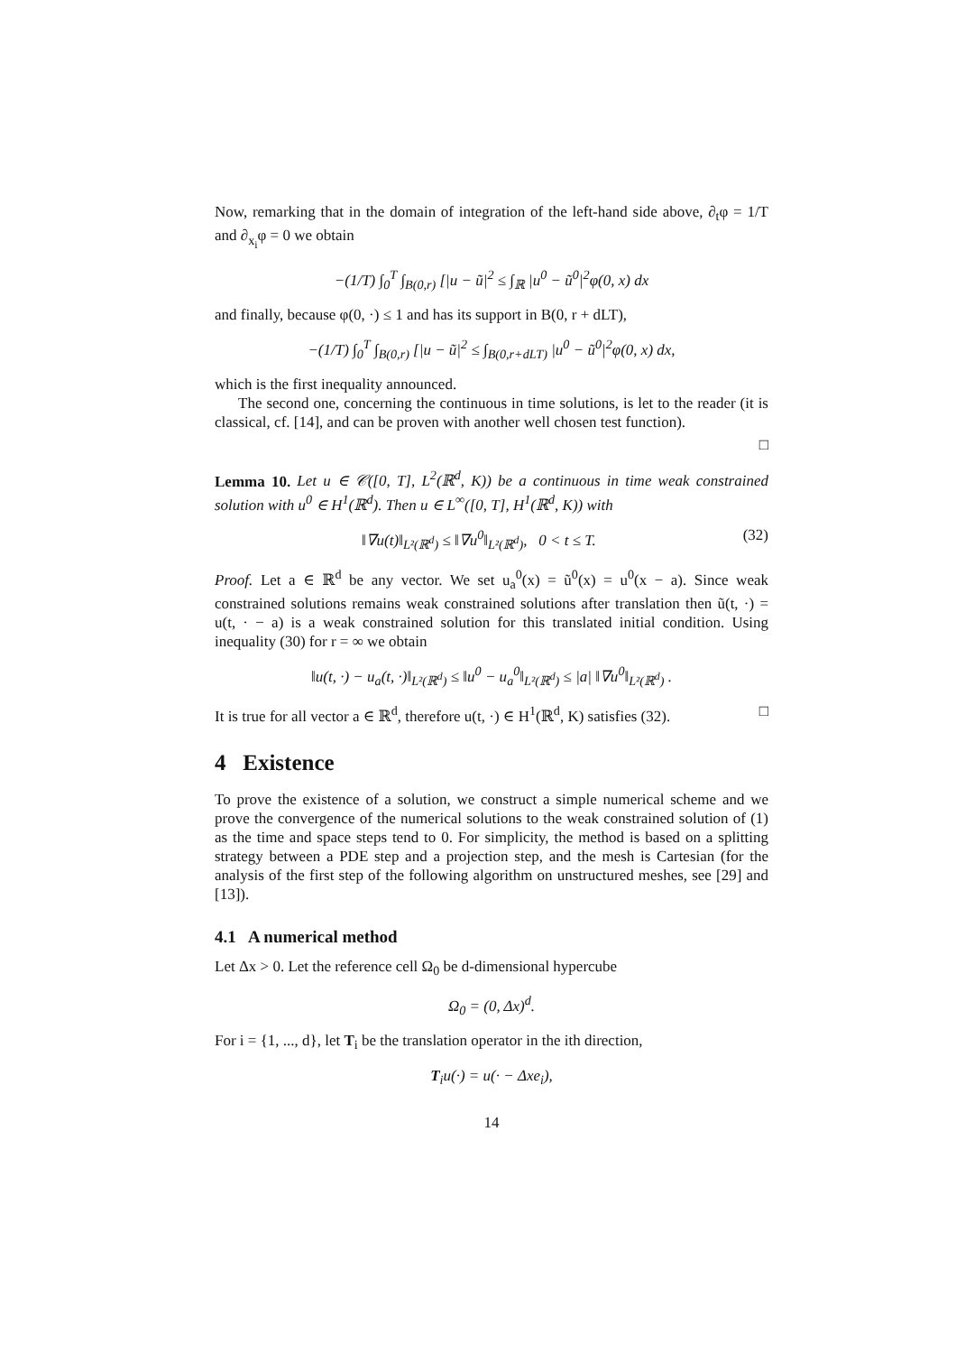Now, remarking that in the domain of integration of the left-hand side above, ∂<sub>t</sub>φ = 1/T and ∂<sub>x<sub>i</sub></sub>φ = 0 we obtain
−(1/T) ∫<sub>0</sub><sup>T</sup> ∫<sub>B(0,r)</sub> [|u − ũ|<sup>2</sup> ≤ ∫<sub>ℝ</sub> |u<sup>0</sup> − ũ<sup>0</sup>|<sup>2</sup>φ(0, x) dx
and finally, because φ(0, ·) ≤ 1 and has its support in B(0, r + dLT),
−(1/T) ∫<sub>0</sub><sup>T</sup> ∫<sub>B(0,r)</sub> [|u − ũ|<sup>2</sup> ≤ ∫<sub>B(0,r+dLT)</sub> |u<sup>0</sup> − ũ<sup>0</sup>|<sup>2</sup>φ(0, x) dx,
which is the first inequality announced.
The second one, concerning the continuous in time solutions, is let to the reader (it is classical, cf. [14], and can be proven with another well chosen test function).
□
Lemma 10. Let u ∈ 𝒞([0, T], L<sup>2</sup>(ℝ<sup>d</sup>, K)) be a continuous in time weak constrained solution with u<sup>0</sup> ∈ H<sup>1</sup>(ℝ<sup>d</sup>). Then u ∈ L<sup>∞</sup>([0, T], H<sup>1</sup>(ℝ<sup>d</sup>, K)) with
‖∇u(t)‖<sub>L²(ℝ<sup>d</sup>)</sub> ≤ ‖∇u<sup>0</sup>‖<sub>L²(ℝ<sup>d</sup>)</sub>, 0 < t ≤ T. (32)
Proof. Let a ∈ ℝ<sup>d</sup> be any vector. We set u<sub>a</sub><sup>0</sup>(x) = ũ<sup>0</sup>(x) = u<sup>0</sup>(x − a). Since weak constrained solutions remains weak constrained solutions after translation then ũ(t, ·) = u(t, · − a) is a weak constrained solution for this translated initial condition. Using inequality (30) for r = ∞ we obtain
‖u(t, ·) − u<sub>a</sub>(t, ·)‖<sub>L²(ℝ<sup>d</sup>)</sub> ≤ ‖u<sup>0</sup> − u<sub>a</sub><sup>0</sup>‖<sub>L²(ℝ<sup>d</sup>)</sub> ≤ |a| ‖∇u<sup>0</sup>‖<sub>L²(ℝ<sup>d</sup>)</sub> .
It is true for all vector a ∈ ℝ<sup>d</sup>, therefore u(t, ·) ∈ H<sup>1</sup>(ℝ<sup>d</sup>, K) satisfies (32). □
4 Existence
To prove the existence of a solution, we construct a simple numerical scheme and we prove the convergence of the numerical solutions to the weak constrained solution of (1) as the time and space steps tend to 0. For simplicity, the method is based on a splitting strategy between a PDE step and a projection step, and the mesh is Cartesian (for the analysis of the first step of the following algorithm on unstructured meshes, see [29] and [13]).
4.1 A numerical method
Let Δx > 0. Let the reference cell Ω<sub>0</sub> be d-dimensional hypercube
Ω<sub>0</sub> = (0, Δx)<sup>d</sup>.
For i = {1, ..., d}, let T<sub>i</sub> be the translation operator in the ith direction,
T<sub>i</sub>u(·) = u(· − Δxe<sub>i</sub>),
14